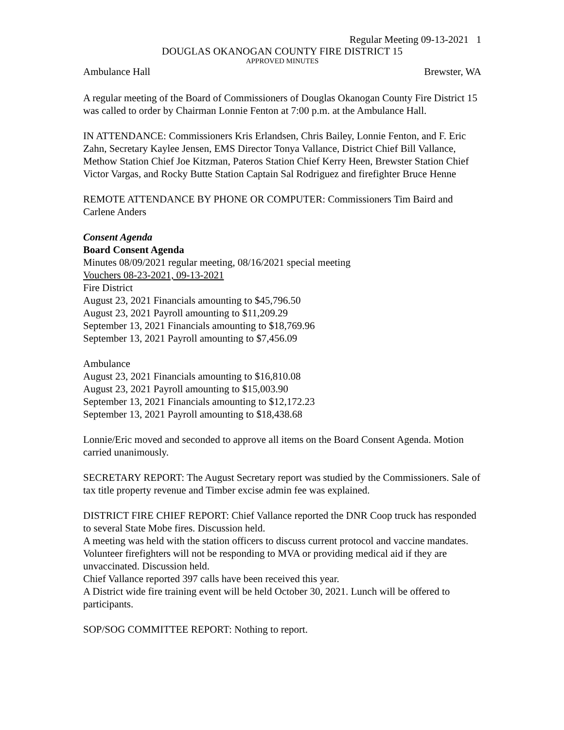Regular Meeting 09-13-2021 1
DOUGLAS OKANOGAN COUNTY FIRE DISTRICT 15
APPROVED MINUTES
Ambulance Hall Brewster, WA
A regular meeting of the Board of Commissioners of Douglas Okanogan County Fire District 15 was called to order by Chairman Lonnie Fenton at 7:00 p.m. at the Ambulance Hall.
IN ATTENDANCE: Commissioners Kris Erlandsen, Chris Bailey, Lonnie Fenton, and F. Eric Zahn, Secretary Kaylee Jensen, EMS Director Tonya Vallance, District Chief Bill Vallance, Methow Station Chief Joe Kitzman, Pateros Station Chief Kerry Heen, Brewster Station Chief Victor Vargas, and Rocky Butte Station Captain Sal Rodriguez and firefighter Bruce Henne
REMOTE ATTENDANCE BY PHONE OR COMPUTER: Commissioners Tim Baird and Carlene Anders
Consent Agenda
Board Consent Agenda
Minutes 08/09/2021 regular meeting, 08/16/2021 special meeting
Vouchers 08-23-2021, 09-13-2021
Fire District
August 23, 2021 Financials amounting to $45,796.50
August 23, 2021 Payroll amounting to $11,209.29
September 13, 2021 Financials amounting to $18,769.96
September 13, 2021 Payroll amounting to $7,456.09
Ambulance
August 23, 2021 Financials amounting to $16,810.08
August 23, 2021 Payroll amounting to $15,003.90
September 13, 2021 Financials amounting to $12,172.23
September 13, 2021 Payroll amounting to $18,438.68
Lonnie/Eric moved and seconded to approve all items on the Board Consent Agenda. Motion carried unanimously.
SECRETARY REPORT: The August Secretary report was studied by the Commissioners. Sale of tax title property revenue and Timber excise admin fee was explained.
DISTRICT FIRE CHIEF REPORT: Chief Vallance reported the DNR Coop truck has responded to several State Mobe fires. Discussion held.
A meeting was held with the station officers to discuss current protocol and vaccine mandates. Volunteer firefighters will not be responding to MVA or providing medical aid if they are unvaccinated. Discussion held.
Chief Vallance reported 397 calls have been received this year.
A District wide fire training event will be held October 30, 2021. Lunch will be offered to participants.
SOP/SOG COMMITTEE REPORT: Nothing to report.